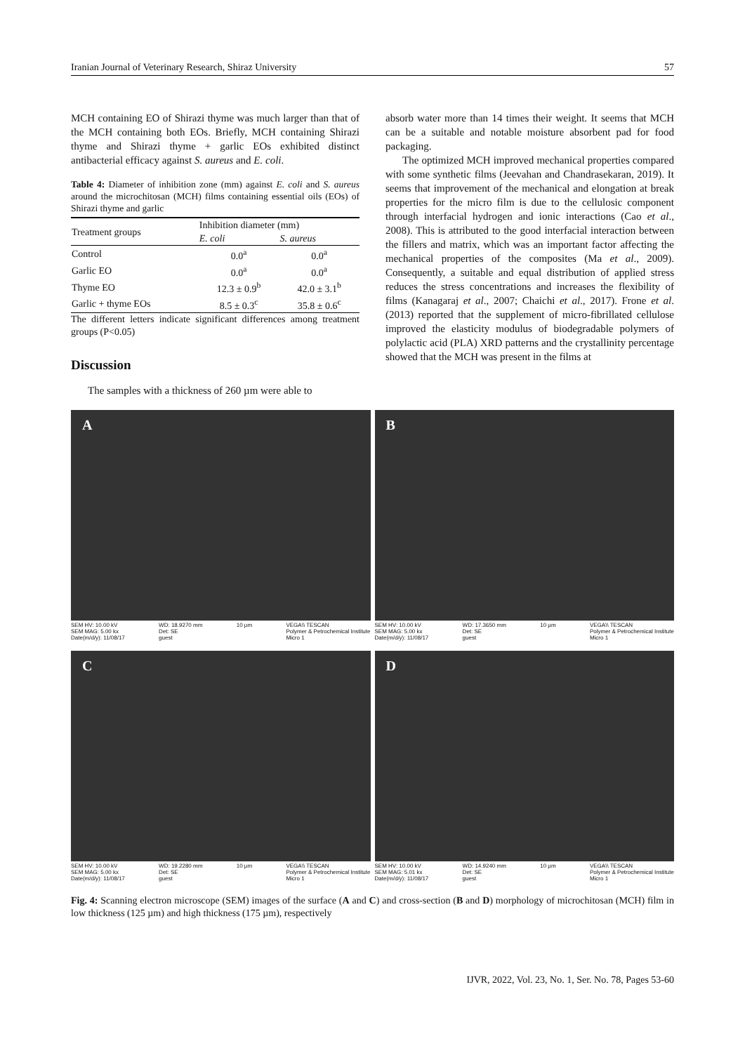Iranian Journal of Veterinary Research, Shiraz University 57
MCH containing EO of Shirazi thyme was much larger than that of the MCH containing both EOs. Briefly, MCH containing Shirazi thyme and Shirazi thyme + garlic EOs exhibited distinct antibacterial efficacy against S. aureus and E. coli.
Table 4: Diameter of inhibition zone (mm) against E. coli and S. aureus around the microchitosan (MCH) films containing essential oils (EOs) of Shirazi thyme and garlic
| Treatment groups | Inhibition diameter (mm) | |
| --- | --- | --- |
| | E. coli | S. aureus |
| Control | 0.0<sup>a</sup> | 0.0<sup>a</sup> |
| Garlic EO | 0.0<sup>a</sup> | 0.0<sup>a</sup> |
| Thyme EO | 12.3 ± 0.9<sup>b</sup> | 42.0 ± 3.1<sup>b</sup> |
| Garlic + thyme EOs | 8.5 ± 0.3<sup>c</sup> | 35.8 ± 0.6<sup>c</sup> |
The different letters indicate significant differences among treatment groups (P<0.05)
Discussion
The samples with a thickness of 260 µm were able to
absorb water more than 14 times their weight. It seems that MCH can be a suitable and notable moisture absorbent pad for food packaging.
The optimized MCH improved mechanical properties compared with some synthetic films (Jeevahan and Chandrasekaran, 2019). It seems that improvement of the mechanical and elongation at break properties for the micro film is due to the cellulosic component through interfacial hydrogen and ionic interactions (Cao et al., 2008). This is attributed to the good interfacial interaction between the fillers and matrix, which was an important factor affecting the mechanical properties of the composites (Ma et al., 2009). Consequently, a suitable and equal distribution of applied stress reduces the stress concentrations and increases the flexibility of films (Kanagaraj et al., 2007; Chaichi et al., 2017). Frone et al. (2013) reported that the supplement of micro-fibrillated cellulose improved the elasticity modulus of biodegradable polymers of polylactic acid (PLA) XRD patterns and the crystallinity percentage showed that the MCH was present in the films at
A
SEM HV: 10.00 kV
SEM MAG: 5.00 kx
Date(m/d/y): 11/08/17 WD: 18.9270 mm
Det: SE
guest 10 µm VEGA\\ TESCAN
Polymer & Petrochemical Institute
Micro 1
B
SEM HV: 10.00 kV
SEM MAG: 5.00 kx
Date(m/d/y): 11/08/17 WD: 17.3650 mm
Det: SE
guest 10 µm VEGA\\ TESCAN
Polymer & Petrochemical Institute
Micro 1
C
SEM HV: 10.00 kV
SEM MAG: 5.00 kx
Date(m/d/y): 11/08/17 WD: 19.2280 mm
Det: SE
guest 10 µm VEGA\\ TESCAN
Polymer & Petrochemical Institute
Micro 1
D
SEM HV: 10.00 kV
SEM MAG: 5.01 kx
Date(m/d/y): 11/08/17 WD: 14.9240 mm
Det: SE
guest 10 µm VEGA\\ TESCAN
Polymer & Petrochemical Institute
Micro 1
Fig. 4: Scanning electron microscope (SEM) images of the surface (A and C) and cross-section (B and D) morphology of microchitosan (MCH) film in low thickness (125 µm) and high thickness (175 µm), respectively
IJVR, 2022, Vol. 23, No. 1, Ser. No. 78, Pages 53-60